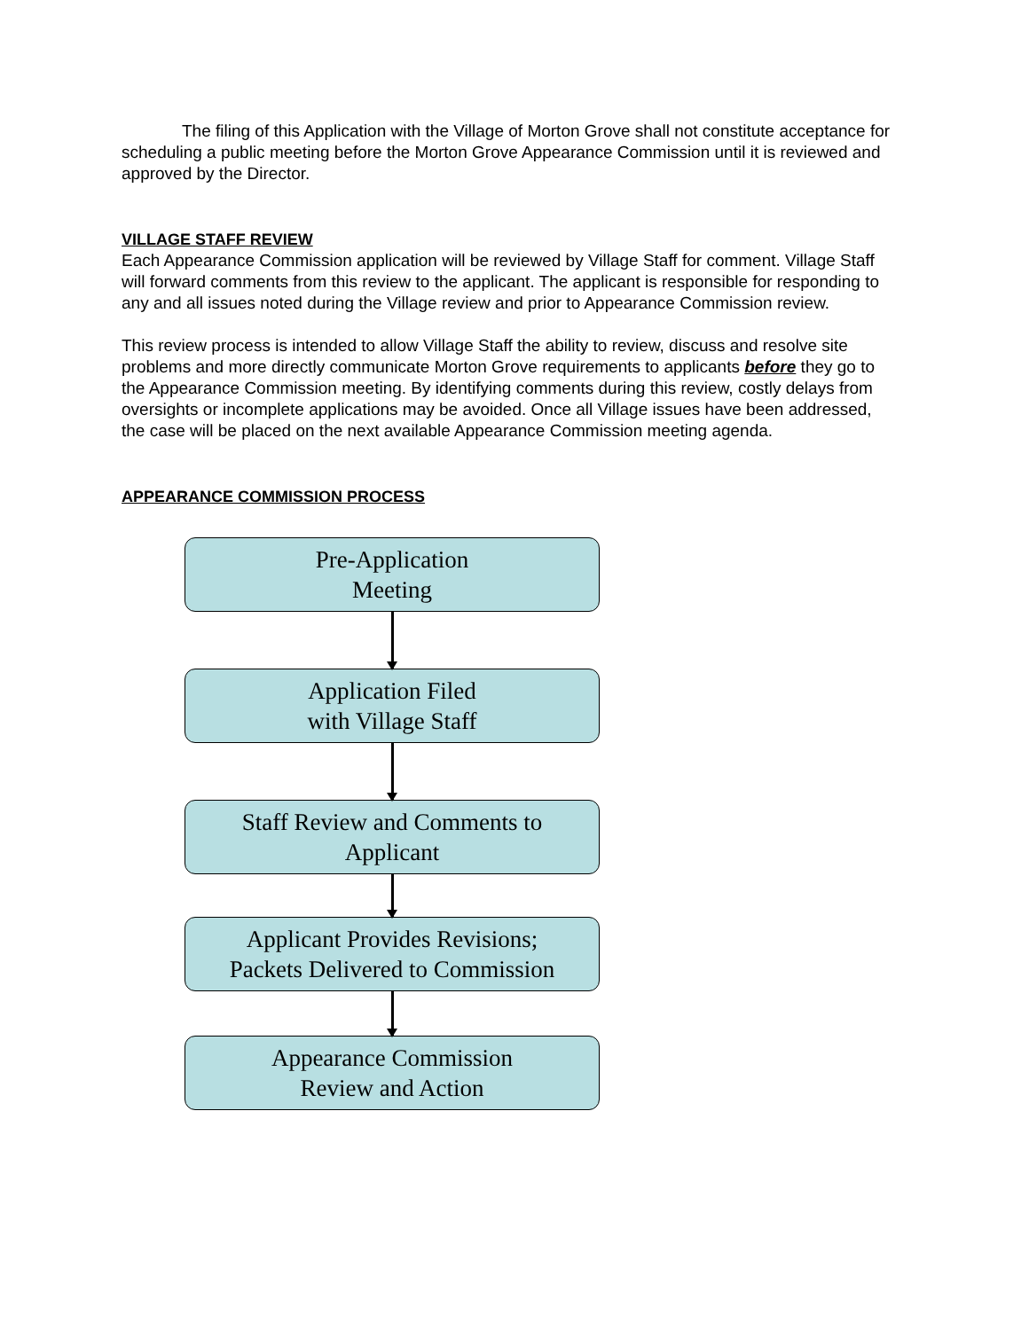The filing of this Application with the Village of Morton Grove shall not constitute acceptance for scheduling a public meeting before the Morton Grove Appearance Commission until it is reviewed and approved by the Director.
VILLAGE STAFF REVIEW
Each Appearance Commission application will be reviewed by Village Staff for comment. Village Staff will forward comments from this review to the applicant. The applicant is responsible for responding to any and all issues noted during the Village review and prior to Appearance Commission review.
This review process is intended to allow Village Staff the ability to review, discuss and resolve site problems and more directly communicate Morton Grove requirements to applicants before they go to the Appearance Commission meeting. By identifying comments during this review, costly delays from oversights or incomplete applications may be avoided. Once all Village issues have been addressed, the case will be placed on the next available Appearance Commission meeting agenda.
APPEARANCE COMMISSION PROCESS
Pre-Application
Meeting
Application Filed
with Village Staff
Staff Review and Comments to
Applicant
Applicant Provides Revisions;
Packets Delivered to Commission
Appearance Commission
Review and Action